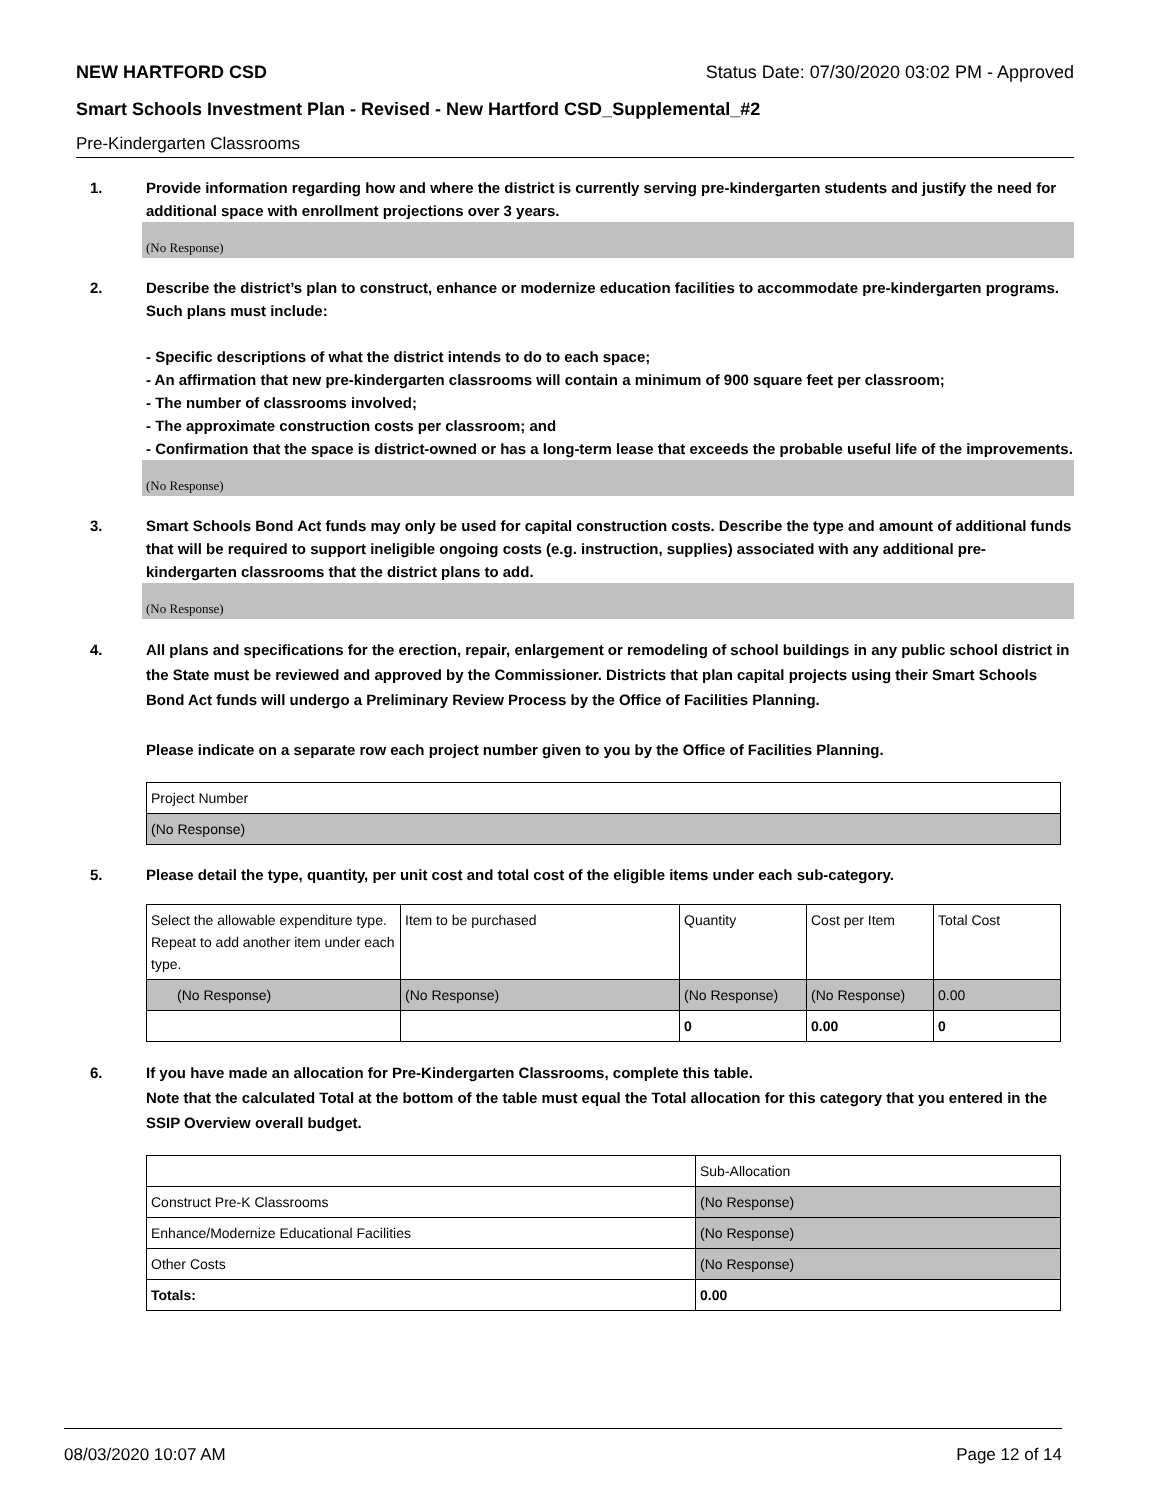NEW HARTFORD CSD Status Date: 07/30/2020 03:02 PM - Approved
Smart Schools Investment Plan - Revised - New Hartford CSD_Supplemental_#2
Pre-Kindergarten Classrooms
1. Provide information regarding how and where the district is currently serving pre-kindergarten students and justify the need for additional space with enrollment projections over 3 years.
(No Response)
2. Describe the district’s plan to construct, enhance or modernize education facilities to accommodate pre-kindergarten programs. Such plans must include:
- Specific descriptions of what the district intends to do to each space;
- An affirmation that new pre-kindergarten classrooms will contain a minimum of 900 square feet per classroom;
- The number of classrooms involved;
- The approximate construction costs per classroom; and
- Confirmation that the space is district-owned or has a long-term lease that exceeds the probable useful life of the improvements.
(No Response)
3. Smart Schools Bond Act funds may only be used for capital construction costs. Describe the type and amount of additional funds that will be required to support ineligible ongoing costs (e.g. instruction, supplies) associated with any additional pre-kindergarten classrooms that the district plans to add.
(No Response)
4. All plans and specifications for the erection, repair, enlargement or remodeling of school buildings in any public school district in the State must be reviewed and approved by the Commissioner. Districts that plan capital projects using their Smart Schools Bond Act funds will undergo a Preliminary Review Process by the Office of Facilities Planning.
Please indicate on a separate row each project number given to you by the Office of Facilities Planning.
| Project Number |
| (No Response) |
5. Please detail the type, quantity, per unit cost and total cost of the eligible items under each sub-category.
| Select the allowable expenditure type. Repeat to add another item under each type. | Item to be purchased | Quantity | Cost per Item | Total Cost |
| (No Response) | (No Response) | (No Response) | (No Response) | 0.00 |
| | | 0 | 0.00 | 0 |
6. If you have made an allocation for Pre-Kindergarten Classrooms, complete this table.
Note that the calculated Total at the bottom of the table must equal the Total allocation for this category that you entered in the SSIP Overview overall budget.
| | Sub-Allocation |
| Construct Pre-K Classrooms | (No Response) |
| Enhance/Modernize Educational Facilities | (No Response) |
| Other Costs | (No Response) |
| Totals: | 0.00 |
08/03/2020 10:07 AM Page 12 of 14